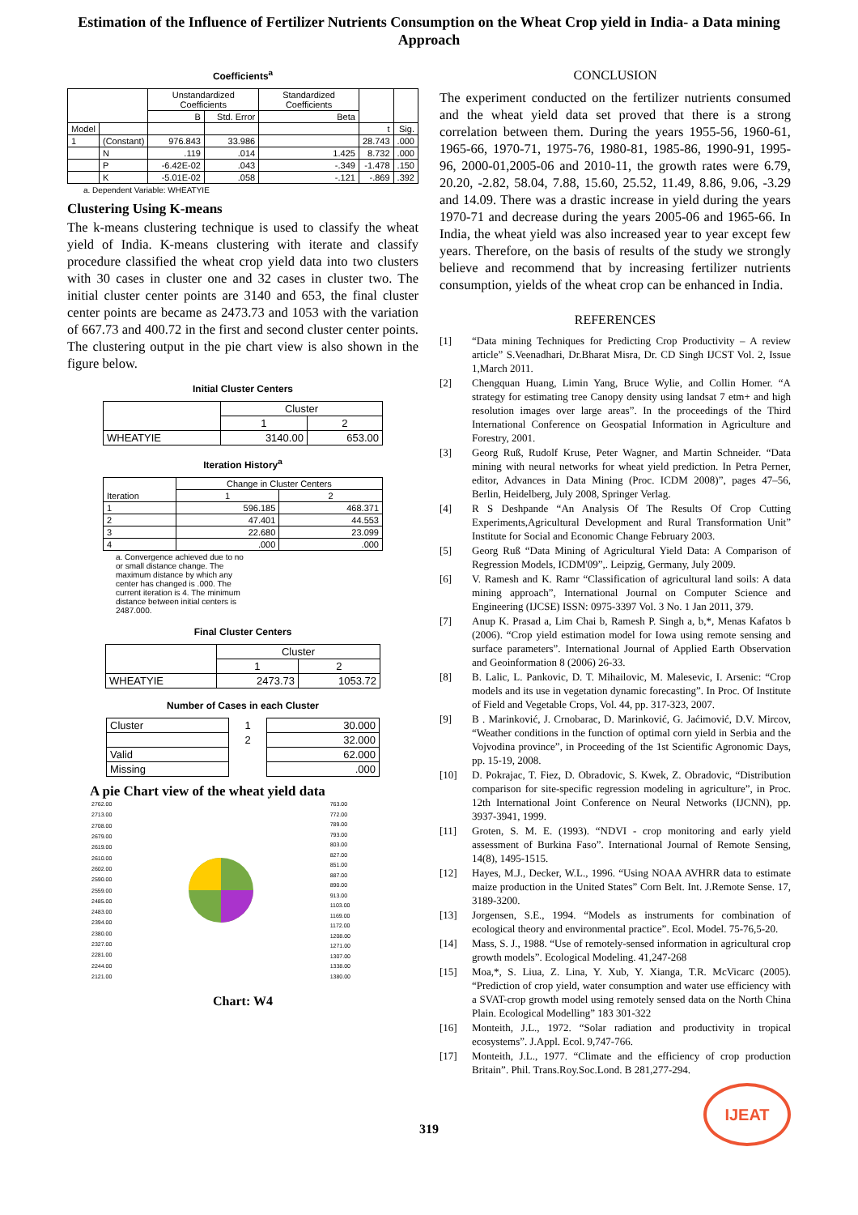Estimation of the Influence of Fertilizer Nutrients Consumption on the Wheat Crop yield in India- a Data mining Approach
Coefficients<sup>a</sup>
| | | Unstandardized Coefficients | | Standardized Coefficients | | |
| --- | --- | --- | --- | --- | --- | --- |
| | | B | Std. Error | Beta | | |
| Model | | | | | t | Sig. |
| 1 | (Constant) | 976.843 | 33.986 | | 28.743 | .000 |
| | N | .119 | .014 | 1.425 | 8.732 | .000 |
| | P | -6.42E-02 | .043 | -.349 | -1.478 | .150 |
| | K | -5.01E-02 | .058 | -.121 | -.869 | .392 |
a. Dependent Variable: WHEATYIE
Clustering Using K-means
The k-means clustering technique is used to classify the wheat yield of India. K-means clustering with iterate and classify procedure classified the wheat crop yield data into two clusters with 30 cases in cluster one and 32 cases in cluster two. The initial cluster center points are 3140 and 653, the final cluster center points are became as 2473.73 and 1053 with the variation of 667.73 and 400.72 in the first and second cluster center points. The clustering output in the pie chart view is also shown in the figure below.
Initial Cluster Centers
| | Cluster | |
| --- | --- | --- |
| | 1 | 2 |
| WHEATYIE | 3140.00 | 653.00 |
Iteration History<sup>a</sup>
| Iteration | Change in Cluster Centers | |
| --- | --- | --- |
| | 1 | 2 |
| 1 | 596.185 | 468.371 |
| 2 | 47.401 | 44.553 |
| 3 | 22.680 | 23.099 |
| 4 | .000 | .000 |
a. Convergence achieved due to no or small distance change. The maximum distance by which any center has changed is .000. The current iteration is 4. The minimum distance between initial centers is 2487.000.
Final Cluster Centers
| | Cluster | |
| --- | --- | --- |
| | 1 | 2 |
| WHEATYIE | 2473.73 | 1053.72 |
Number of Cases in each Cluster
| Cluster | 1 | 30.000 |
| | 2 | 32.000 |
| Valid | | 62.000 |
| Missing | | .000 |
A pie Chart view of the wheat yield data
2762.00
2713.00
2708.00
2679.00
2619.00
2610.00
2602.00
2590.00
2559.00
2485.00
2483.00
2394.00
2380.00
2327.00
2281.00
2244.00
2121.00
763.00
772.00
789.00
793.00
803.00
827.00
851.00
887.00
890.00
913.00
1103.00
1169.00
1172.00
1208.00
1271.00
1307.00
1338.00
1380.00
Chart: W4
CONCLUSION
The experiment conducted on the fertilizer nutrients consumed and the wheat yield data set proved that there is a strong correlation between them. During the years 1955-56, 1960-61, 1965-66, 1970-71, 1975-76, 1980-81, 1985-86, 1990-91, 1995-96, 2000-01,2005-06 and 2010-11, the growth rates were 6.79, 20.20, -2.82, 58.04, 7.88, 15.60, 25.52, 11.49, 8.86, 9.06, -3.29 and 14.09. There was a drastic increase in yield during the years 1970-71 and decrease during the years 2005-06 and 1965-66. In India, the wheat yield was also increased year to year except few years. Therefore, on the basis of results of the study we strongly believe and recommend that by increasing fertilizer nutrients consumption, yields of the wheat crop can be enhanced in India.
REFERENCES
[1] “Data mining Techniques for Predicting Crop Productivity – A review article” S.Veenadhari, Dr.Bharat Misra, Dr. CD Singh IJCST Vol. 2, Issue 1,March 2011.
[2] Chengquan Huang, Limin Yang, Bruce Wylie, and Collin Homer. “A strategy for estimating tree Canopy density using landsat 7 etm+ and high resolution images over large areas”. In the proceedings of the Third International Conference on Geospatial Information in Agriculture and Forestry, 2001.
[3] Georg Ruß, Rudolf Kruse, Peter Wagner, and Martin Schneider. “Data mining with neural networks for wheat yield prediction. In Petra Perner, editor, Advances in Data Mining (Proc. ICDM 2008)”, pages 47–56, Berlin, Heidelberg, July 2008, Springer Verlag.
[4] R S Deshpande “An Analysis Of The Results Of Crop Cutting Experiments,Agricultural Development and Rural Transformation Unit” Institute for Social and Economic Change February 2003.
[5] Georg Ruß “Data Mining of Agricultural Yield Data: A Comparison of Regression Models, ICDM'09”,. Leipzig, Germany, July 2009.
[6] V. Ramesh and K. Ramr “Classification of agricultural land soils: A data mining approach”, International Journal on Computer Science and Engineering (IJCSE) ISSN: 0975-3397 Vol. 3 No. 1 Jan 2011, 379.
[7] Anup K. Prasad a, Lim Chai b, Ramesh P. Singh a, b,*, Menas Kafatos b (2006). “Crop yield estimation model for Iowa using remote sensing and surface parameters”. International Journal of Applied Earth Observation and Geoinformation 8 (2006) 26-33.
[8] B. Lalic, L. Pankovic, D. T. Mihailovic, M. Malesevic, I. Arsenic: “Crop models and its use in vegetation dynamic forecasting”. In Proc. Of Institute of Field and Vegetable Crops, Vol. 44, pp. 317-323, 2007.
[9] B . Marinković, J. Crnobarac, D. Marinković, G. Jaćimović, D.V. Mircov, “Weather conditions in the function of optimal corn yield in Serbia and the Vojvodina province”, in Proceeding of the 1st Scientific Agronomic Days, pp. 15-19, 2008.
[10] D. Pokrajac, T. Fiez, D. Obradovic, S. Kwek, Z. Obradovic, “Distribution comparison for site-specific regression modeling in agriculture”, in Proc. 12th International Joint Conference on Neural Networks (IJCNN), pp. 3937-3941, 1999.
[11] Groten, S. M. E. (1993). “NDVI - crop monitoring and early yield assessment of Burkina Faso”. International Journal of Remote Sensing, 14(8), 1495-1515.
[12] Hayes, M.J., Decker, W.L., 1996. “Using NOAA AVHRR data to estimate maize production in the United States” Corn Belt. Int. J.Remote Sense. 17, 3189-3200.
[13] Jorgensen, S.E., 1994. “Models as instruments for combination of ecological theory and environmental practice”. Ecol. Model. 75-76,5-20.
[14] Mass, S. J., 1988. “Use of remotely-sensed information in agricultural crop growth models”. Ecological Modeling. 41,247-268
[15] Moa,*, S. Liua, Z. Lina, Y. Xub, Y. Xianga, T.R. McVicarc (2005). “Prediction of crop yield, water consumption and water use efficiency with a SVAT-crop growth model using remotely sensed data on the North China Plain. Ecological Modelling” 183 301-322
[16] Monteith, J.L., 1972. “Solar radiation and productivity in tropical ecosystems”. J.Appl. Ecol. 9,747-766.
[17] Monteith, J.L., 1977. “Climate and the efficiency of crop production Britain”. Phil. Trans.Roy.Soc.Lond. B 281,277-294.
IJEAT
319